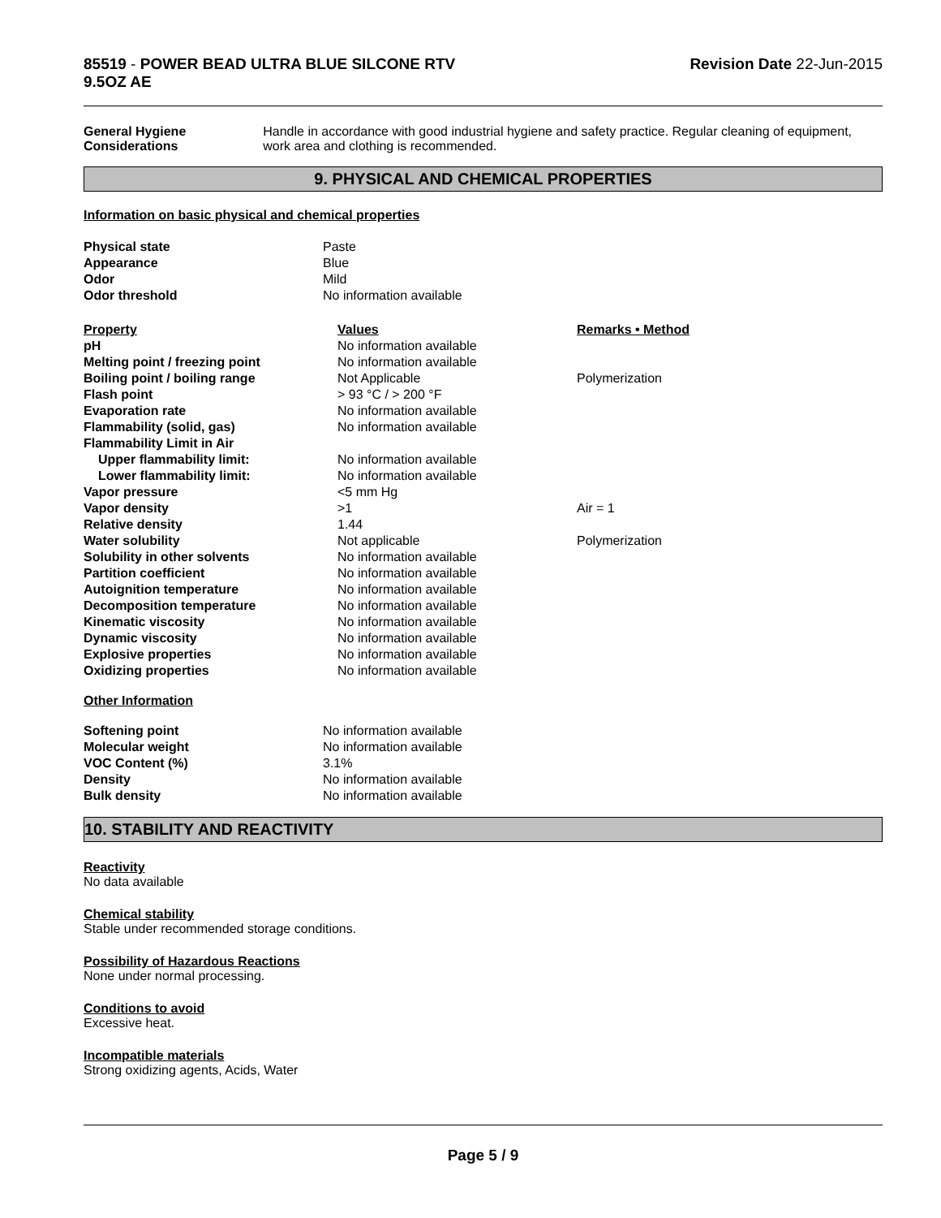85519 - POWER BEAD ULTRA BLUE SILCONE RTV
9.5OZ AE
Revision Date 22-Jun-2015
General Hygiene Considerations Handle in accordance with good industrial hygiene and safety practice. Regular cleaning of equipment, work area and clothing is recommended.
9. PHYSICAL AND CHEMICAL PROPERTIES
Information on basic physical and chemical properties
| Physical state | Paste |
| Appearance | Blue |
| Odor | Mild |
| Odor threshold | No information available |
| Property | Values | Remarks • Method |
| --- | --- | --- |
| pH | No information available | |
| Melting point / freezing point | No information available | |
| Boiling point / boiling range | Not Applicable | Polymerization |
| Flash point | > 93 °C / > 200 °F | |
| Evaporation rate | No information available | |
| Flammability (solid, gas) | No information available | |
| Flammability Limit in Air | | |
| Upper flammability limit: | No information available | |
| Lower flammability limit: | No information available | |
| Vapor pressure | <5 mm Hg | |
| Vapor density | >1 | Air = 1 |
| Relative density | 1.44 | |
| Water solubility | Not applicable | Polymerization |
| Solubility in other solvents | No information available | |
| Partition coefficient | No information available | |
| Autoignition temperature | No information available | |
| Decomposition temperature | No information available | |
| Kinematic viscosity | No information available | |
| Dynamic viscosity | No information available | |
| Explosive properties | No information available | |
| Oxidizing properties | No information available | |
Other Information
| Softening point | No information available |
| Molecular weight | No information available |
| VOC Content (%) | 3.1% |
| Density | No information available |
| Bulk density | No information available |
10. STABILITY AND REACTIVITY
Reactivity
No data available
Chemical stability
Stable under recommended storage conditions.
Possibility of Hazardous Reactions
None under normal processing.
Conditions to avoid
Excessive heat.
Incompatible materials
Strong oxidizing agents, Acids, Water
Page 5 / 9